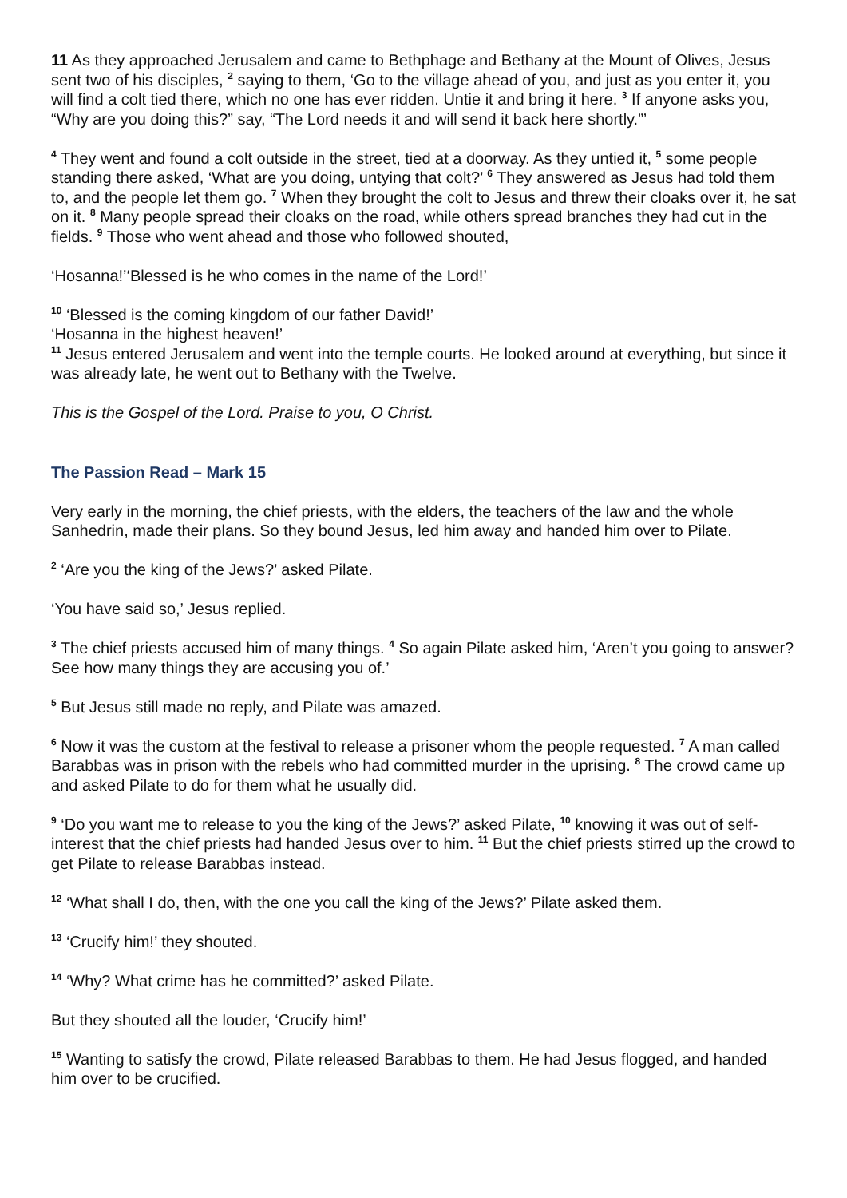11 As they approached Jerusalem and came to Bethphage and Bethany at the Mount of Olives, Jesus sent two of his disciples, <sup>2</sup> saying to them, ‘Go to the village ahead of you, and just as you enter it, you will find a colt tied there, which no one has ever ridden. Untie it and bring it here. <sup>3</sup> If anyone asks you, “Why are you doing this?” say, “The Lord needs it and will send it back here shortly.”’
<sup>4</sup> They went and found a colt outside in the street, tied at a doorway. As they untied it, <sup>5</sup> some people standing there asked, ‘What are you doing, untying that colt?’ <sup>6</sup> They answered as Jesus had told them to, and the people let them go. <sup>7</sup> When they brought the colt to Jesus and threw their cloaks over it, he sat on it. <sup>8</sup> Many people spread their cloaks on the road, while others spread branches they had cut in the fields. <sup>9</sup> Those who went ahead and those who followed shouted,
‘Hosanna!’‘Blessed is he who comes in the name of the Lord!’
<sup>10</sup> ‘Blessed is the coming kingdom of our father David!’
‘Hosanna in the highest heaven!’
<sup>11</sup> Jesus entered Jerusalem and went into the temple courts. He looked around at everything, but since it was already late, he went out to Bethany with the Twelve.
This is the Gospel of the Lord. Praise to you, O Christ.
The Passion Read – Mark 15
Very early in the morning, the chief priests, with the elders, the teachers of the law and the whole Sanhedrin, made their plans. So they bound Jesus, led him away and handed him over to Pilate.
<sup>2</sup> ‘Are you the king of the Jews?’ asked Pilate.
‘You have said so,’ Jesus replied.
<sup>3</sup> The chief priests accused him of many things. <sup>4</sup> So again Pilate asked him, ‘Aren’t you going to answer? See how many things they are accusing you of.’
<sup>5</sup> But Jesus still made no reply, and Pilate was amazed.
<sup>6</sup> Now it was the custom at the festival to release a prisoner whom the people requested. <sup>7</sup> A man called Barabbas was in prison with the rebels who had committed murder in the uprising. <sup>8</sup> The crowd came up and asked Pilate to do for them what he usually did.
<sup>9</sup> ‘Do you want me to release to you the king of the Jews?’ asked Pilate, <sup>10</sup> knowing it was out of self-interest that the chief priests had handed Jesus over to him. <sup>11</sup> But the chief priests stirred up the crowd to get Pilate to release Barabbas instead.
<sup>12</sup> ‘What shall I do, then, with the one you call the king of the Jews?’ Pilate asked them.
<sup>13</sup> ‘Crucify him!’ they shouted.
<sup>14</sup> ‘Why? What crime has he committed?’ asked Pilate.
But they shouted all the louder, ‘Crucify him!’
<sup>15</sup> Wanting to satisfy the crowd, Pilate released Barabbas to them. He had Jesus flogged, and handed him over to be crucified.